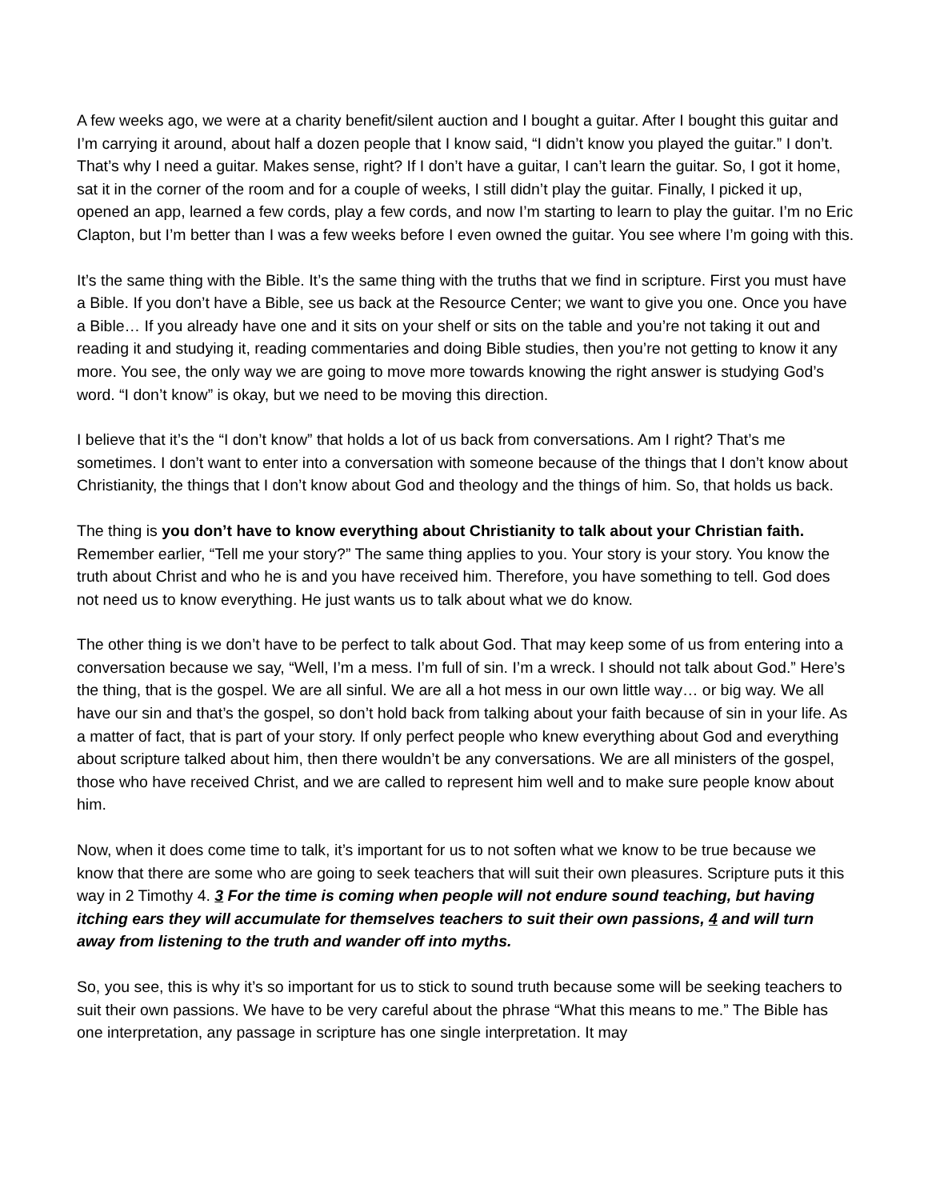A few weeks ago, we were at a charity benefit/silent auction and I bought a guitar. After I bought this guitar and I’m carrying it around, about half a dozen people that I know said, “I didn’t know you played the guitar.” I don’t. That’s why I need a guitar. Makes sense, right? If I don’t have a guitar, I can’t learn the guitar. So, I got it home, sat it in the corner of the room and for a couple of weeks, I still didn’t play the guitar. Finally, I picked it up, opened an app, learned a few cords, play a few cords, and now I’m starting to learn to play the guitar. I’m no Eric Clapton, but I’m better than I was a few weeks before I even owned the guitar. You see where I’m going with this.
It’s the same thing with the Bible. It’s the same thing with the truths that we find in scripture. First you must have a Bible. If you don’t have a Bible, see us back at the Resource Center; we want to give you one. Once you have a Bible… If you already have one and it sits on your shelf or sits on the table and you’re not taking it out and reading it and studying it, reading commentaries and doing Bible studies, then you’re not getting to know it any more. You see, the only way we are going to move more towards knowing the right answer is studying God’s word. “I don’t know” is okay, but we need to be moving this direction.
I believe that it’s the “I don’t know” that holds a lot of us back from conversations. Am I right? That’s me sometimes. I don’t want to enter into a conversation with someone because of the things that I don’t know about Christianity, the things that I don’t know about God and theology and the things of him. So, that holds us back.
The thing is you don’t have to know everything about Christianity to talk about your Christian faith. Remember earlier, “Tell me your story?” The same thing applies to you. Your story is your story. You know the truth about Christ and who he is and you have received him. Therefore, you have something to tell. God does not need us to know everything. He just wants us to talk about what we do know.
The other thing is we don’t have to be perfect to talk about God. That may keep some of us from entering into a conversation because we say, “Well, I’m a mess. I’m full of sin. I’m a wreck. I should not talk about God.” Here’s the thing, that is the gospel. We are all sinful. We are all a hot mess in our own little way… or big way. We all have our sin and that’s the gospel, so don’t hold back from talking about your faith because of sin in your life. As a matter of fact, that is part of your story. If only perfect people who knew everything about God and everything about scripture talked about him, then there wouldn’t be any conversations. We are all ministers of the gospel, those who have received Christ, and we are called to represent him well and to make sure people know about him.
Now, when it does come time to talk, it’s important for us to not soften what we know to be true because we know that there are some who are going to seek teachers that will suit their own pleasures. Scripture puts it this way in 2 Timothy 4. 3 For the time is coming when people will not endure sound teaching, but having itching ears they will accumulate for themselves teachers to suit their own passions, 4 and will turn away from listening to the truth and wander off into myths.
So, you see, this is why it’s so important for us to stick to sound truth because some will be seeking teachers to suit their own passions. We have to be very careful about the phrase “What this means to me.” The Bible has one interpretation, any passage in scripture has one single interpretation. It may